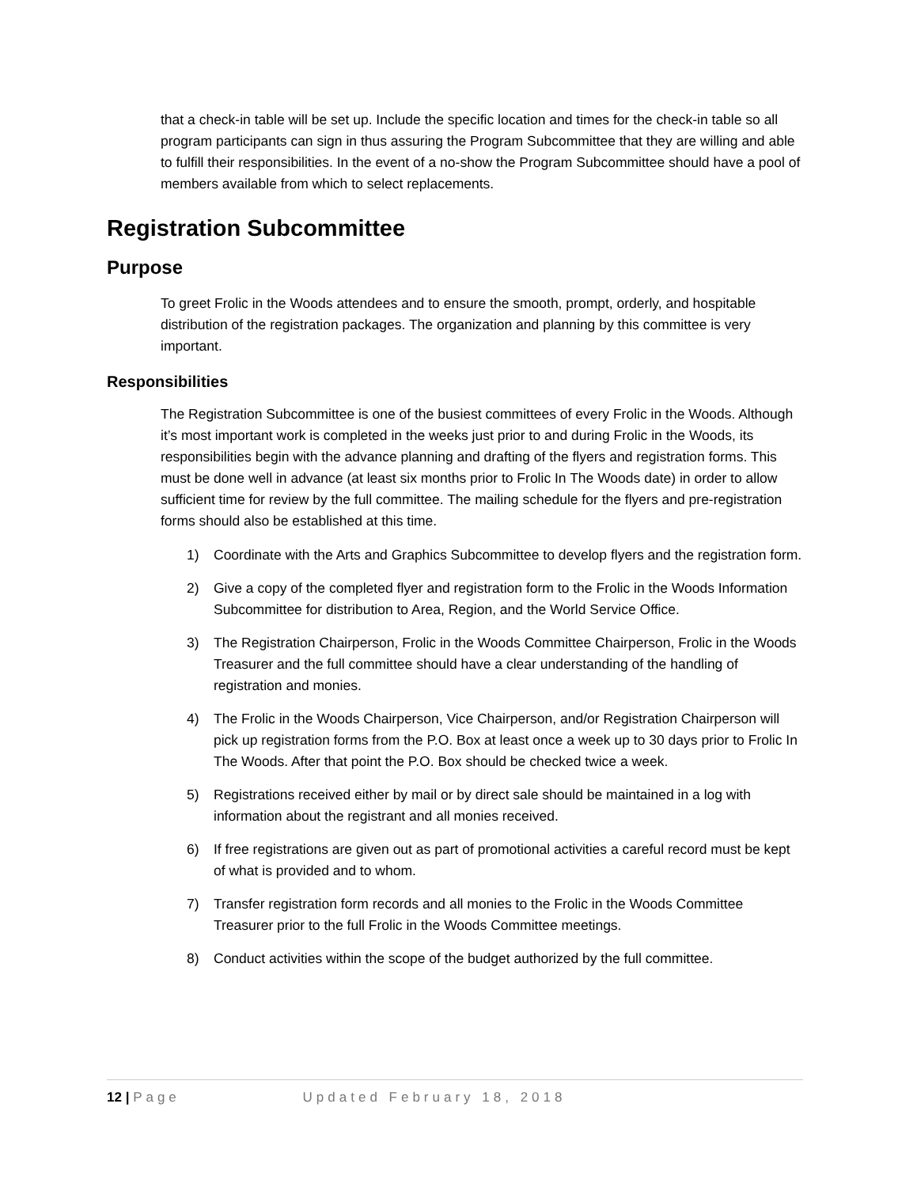that a check-in table will be set up. Include the specific location and times for the check-in table so all program participants can sign in thus assuring the Program Subcommittee that they are willing and able to fulfill their responsibilities. In the event of a no-show the Program Subcommittee should have a pool of members available from which to select replacements.
Registration Subcommittee
Purpose
To greet Frolic in the Woods attendees and to ensure the smooth, prompt, orderly, and hospitable distribution of the registration packages. The organization and planning by this committee is very important.
Responsibilities
The Registration Subcommittee is one of the busiest committees of every Frolic in the Woods. Although it’s most important work is completed in the weeks just prior to and during Frolic in the Woods, its responsibilities begin with the advance planning and drafting of the flyers and registration forms. This must be done well in advance (at least six months prior to Frolic In The Woods date) in order to allow sufficient time for review by the full committee. The mailing schedule for the flyers and pre-registration forms should also be established at this time.
1) Coordinate with the Arts and Graphics Subcommittee to develop flyers and the registration form.
2) Give a copy of the completed flyer and registration form to the Frolic in the Woods Information Subcommittee for distribution to Area, Region, and the World Service Office.
3) The Registration Chairperson, Frolic in the Woods Committee Chairperson, Frolic in the Woods Treasurer and the full committee should have a clear understanding of the handling of registration and monies.
4) The Frolic in the Woods Chairperson, Vice Chairperson, and/or Registration Chairperson will pick up registration forms from the P.O. Box at least once a week up to 30 days prior to Frolic In The Woods. After that point the P.O. Box should be checked twice a week.
5) Registrations received either by mail or by direct sale should be maintained in a log with information about the registrant and all monies received.
6) If free registrations are given out as part of promotional activities a careful record must be kept of what is provided and to whom.
7) Transfer registration form records and all monies to the Frolic in the Woods Committee Treasurer prior to the full Frolic in the Woods Committee meetings.
8) Conduct activities within the scope of the budget authorized by the full committee.
12 | Page Updated February 18, 2018